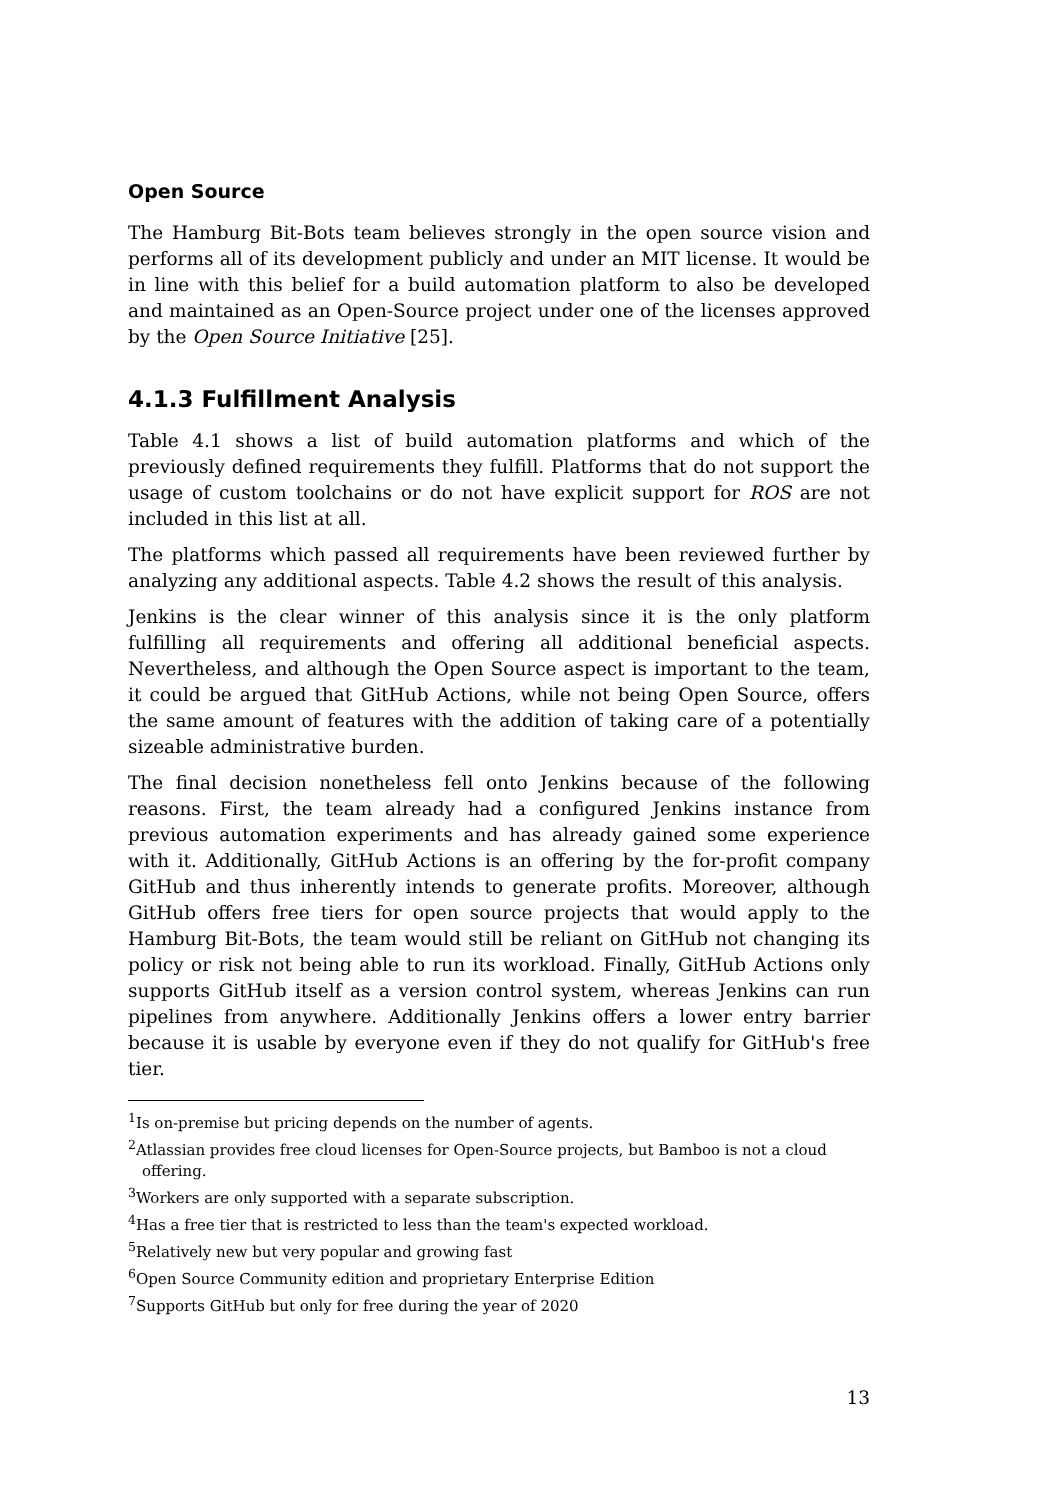Open Source
The Hamburg Bit-Bots team believes strongly in the open source vision and performs all of its development publicly and under an MIT license. It would be in line with this belief for a build automation platform to also be developed and maintained as an Open-Source project under one of the licenses approved by the Open Source Initiative [25].
4.1.3 Fulfillment Analysis
Table 4.1 shows a list of build automation platforms and which of the previously defined requirements they fulfill. Platforms that do not support the usage of custom toolchains or do not have explicit support for ROS are not included in this list at all.
The platforms which passed all requirements have been reviewed further by analyzing any additional aspects. Table 4.2 shows the result of this analysis.
Jenkins is the clear winner of this analysis since it is the only platform fulfilling all requirements and offering all additional beneficial aspects. Nevertheless, and although the Open Source aspect is important to the team, it could be argued that GitHub Actions, while not being Open Source, offers the same amount of features with the addition of taking care of a potentially sizeable administrative burden.
The final decision nonetheless fell onto Jenkins because of the following reasons. First, the team already had a configured Jenkins instance from previous automation experiments and has already gained some experience with it. Additionally, GitHub Actions is an offering by the for-profit company GitHub and thus inherently intends to generate profits. Moreover, although GitHub offers free tiers for open source projects that would apply to the Hamburg Bit-Bots, the team would still be reliant on GitHub not changing its policy or risk not being able to run its workload. Finally, GitHub Actions only supports GitHub itself as a version control system, whereas Jenkins can run pipelines from anywhere. Additionally Jenkins offers a lower entry barrier because it is usable by everyone even if they do not qualify for GitHub's free tier.
<sup>1</sup> Is on-premise but pricing depends on the number of agents.
<sup>2</sup> Atlassian provides free cloud licenses for Open-Source projects, but Bamboo is not a cloud offering.
<sup>3</sup> Workers are only supported with a separate subscription.
<sup>4</sup> Has a free tier that is restricted to less than the team's expected workload.
<sup>5</sup> Relatively new but very popular and growing fast
<sup>6</sup> Open Source Community edition and proprietary Enterprise Edition
<sup>7</sup> Supports GitHub but only for free during the year of 2020
13